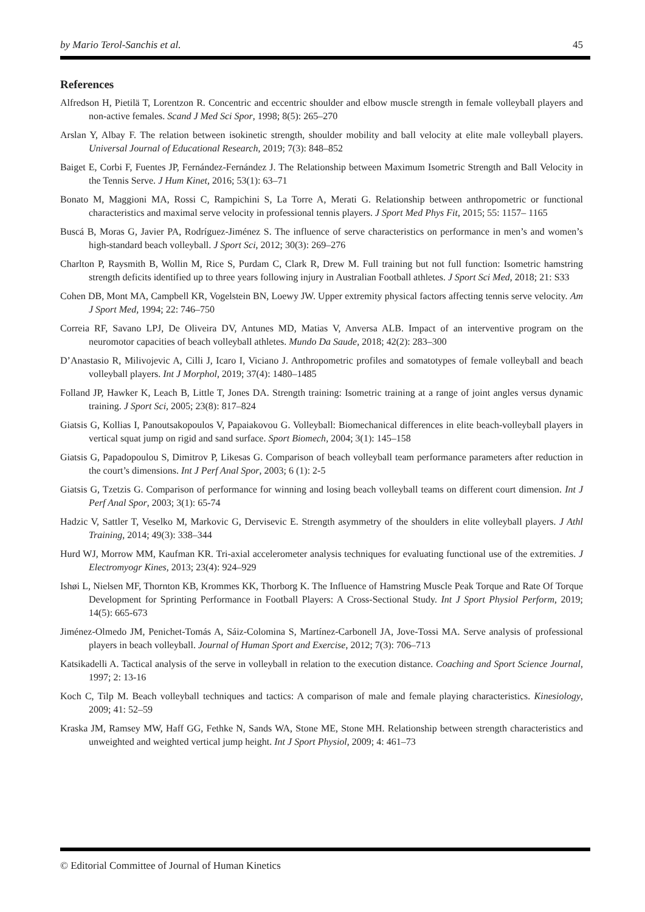by Mario Terol-Sanchis et al. 45
References
Alfredson H, Pietilä T, Lorentzon R. Concentric and eccentric shoulder and elbow muscle strength in female volleyball players and non-active females. Scand J Med Sci Spor, 1998; 8(5): 265–270
Arslan Y, Albay F. The relation between isokinetic strength, shoulder mobility and ball velocity at elite male volleyball players. Universal Journal of Educational Research, 2019; 7(3): 848–852
Baiget E, Corbi F, Fuentes JP, Fernández-Fernández J. The Relationship between Maximum Isometric Strength and Ball Velocity in the Tennis Serve. J Hum Kinet, 2016; 53(1): 63–71
Bonato M, Maggioni MA, Rossi C, Rampichini S, La Torre A, Merati G. Relationship between anthropometric or functional characteristics and maximal serve velocity in professional tennis players. J Sport Med Phys Fit, 2015; 55: 1157– 1165
Buscá B, Moras G, Javier PA, Rodríguez-Jiménez S. The influence of serve characteristics on performance in men’s and women’s high-standard beach volleyball. J Sport Sci, 2012; 30(3): 269–276
Charlton P, Raysmith B, Wollin M, Rice S, Purdam C, Clark R, Drew M. Full training but not full function: Isometric hamstring strength deficits identified up to three years following injury in Australian Football athletes. J Sport Sci Med, 2018; 21: S33
Cohen DB, Mont MA, Campbell KR, Vogelstein BN, Loewy JW. Upper extremity physical factors affecting tennis serve velocity. Am J Sport Med, 1994; 22: 746–750
Correia RF, Savano LPJ, De Oliveira DV, Antunes MD, Matias V, Anversa ALB. Impact of an interventive program on the neuromotor capacities of beach volleyball athletes. Mundo Da Saude, 2018; 42(2): 283–300
D’Anastasio R, Milivojevic A, Cilli J, Icaro I, Viciano J. Anthropometric profiles and somatotypes of female volleyball and beach volleyball players. Int J Morphol, 2019; 37(4): 1480–1485
Folland JP, Hawker K, Leach B, Little T, Jones DA. Strength training: Isometric training at a range of joint angles versus dynamic training. J Sport Sci, 2005; 23(8): 817–824
Giatsis G, Kollias I, Panoutsakopoulos V, Papaiakovou G. Volleyball: Biomechanical differences in elite beach-volleyball players in vertical squat jump on rigid and sand surface. Sport Biomech, 2004; 3(1): 145–158
Giatsis G, Papadopoulou S, Dimitrov P, Likesas G. Comparison of beach volleyball team performance parameters after reduction in the court’s dimensions. Int J Perf Anal Spor, 2003; 6 (1): 2-5
Giatsis G, Tzetzis G. Comparison of performance for winning and losing beach volleyball teams on different court dimension. Int J Perf Anal Spor, 2003; 3(1): 65-74
Hadzic V, Sattler T, Veselko M, Markovic G, Dervisevic E. Strength asymmetry of the shoulders in elite volleyball players. J Athl Training, 2014; 49(3): 338–344
Hurd WJ, Morrow MM, Kaufman KR. Tri-axial accelerometer analysis techniques for evaluating functional use of the extremities. J Electromyogr Kines, 2013; 23(4): 924–929
Ishøi L, Nielsen MF, Thornton KB, Krommes KK, Thorborg K. The Influence of Hamstring Muscle Peak Torque and Rate Of Torque Development for Sprinting Performance in Football Players: A Cross-Sectional Study. Int J Sport Physiol Perform, 2019; 14(5): 665-673
Jiménez-Olmedo JM, Penichet-Tomás A, Sáiz-Colomina S, Martínez-Carbonell JA, Jove-Tossi MA. Serve analysis of professional players in beach volleyball. Journal of Human Sport and Exercise, 2012; 7(3): 706–713
Katsikadelli A. Tactical analysis of the serve in volleyball in relation to the execution distance. Coaching and Sport Science Journal, 1997; 2: 13-16
Koch C, Tilp M. Beach volleyball techniques and tactics: A comparison of male and female playing characteristics. Kinesiology, 2009; 41: 52–59
Kraska JM, Ramsey MW, Haff GG, Fethke N, Sands WA, Stone ME, Stone MH. Relationship between strength characteristics and unweighted and weighted vertical jump height. Int J Sport Physiol, 2009; 4: 461–73
© Editorial Committee of Journal of Human Kinetics